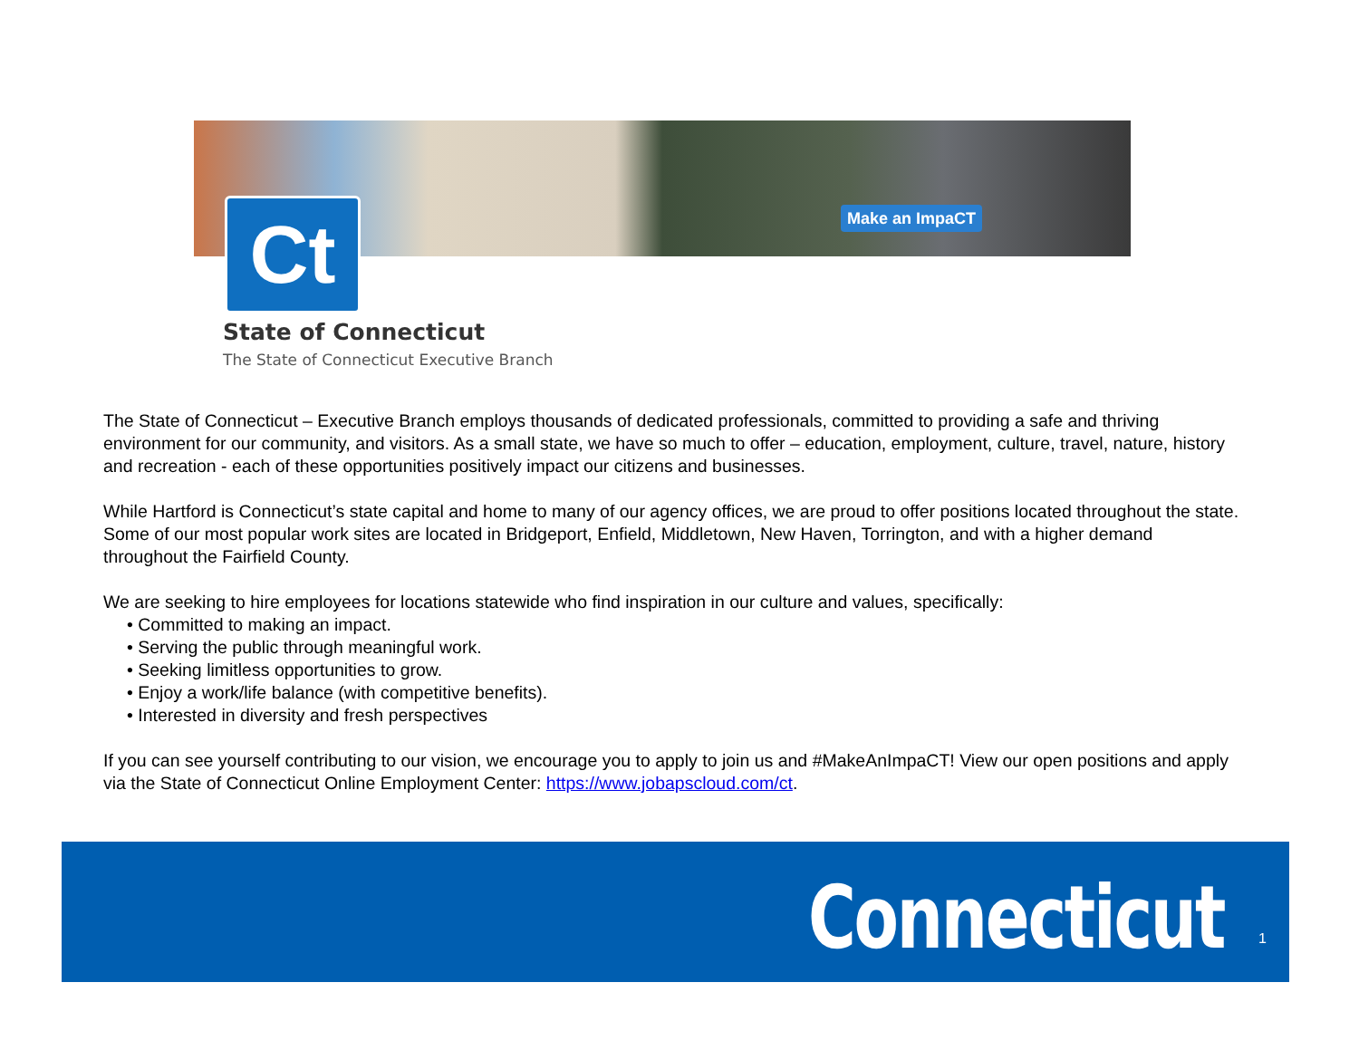Make an ImpaCT
Ct
State of Connecticut
The State of Connecticut Executive Branch
The State of Connecticut – Executive Branch employs thousands of dedicated professionals, committed to providing a safe and thriving environment for our community, and visitors. As a small state, we have so much to offer – education, employment, culture, travel, nature, history and recreation - each of these opportunities positively impact our citizens and businesses.
While Hartford is Connecticut’s state capital and home to many of our agency offices, we are proud to offer positions located throughout the state. Some of our most popular work sites are located in Bridgeport, Enfield, Middletown, New Haven, Torrington, and with a higher demand throughout the Fairfield County.
We are seeking to hire employees for locations statewide who find inspiration in our culture and values, specifically:
• Committed to making an impact.
• Serving the public through meaningful work.
• Seeking limitless opportunities to grow.
• Enjoy a work/life balance (with competitive benefits).
• Interested in diversity and fresh perspectives
If you can see yourself contributing to our vision, we encourage you to apply to join us and #MakeAnImpaCT! View our open positions and apply via the State of Connecticut Online Employment Center: https://www.jobapscloud.com/ct.
Connecticut 1